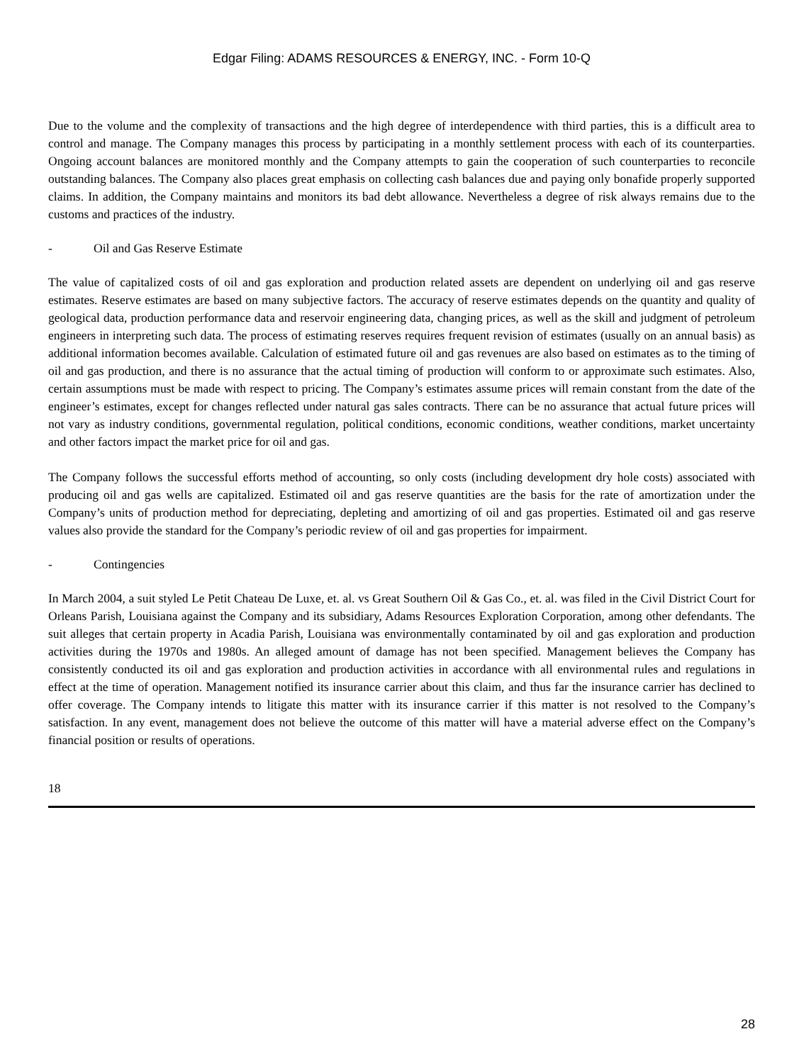Edgar Filing: ADAMS RESOURCES & ENERGY, INC. - Form 10-Q
Due to the volume and the complexity of transactions and the high degree of interdependence with third parties, this is a difficult area to control and manage. The Company manages this process by participating in a monthly settlement process with each of its counterparties. Ongoing account balances are monitored monthly and the Company attempts to gain the cooperation of such counterparties to reconcile outstanding balances. The Company also places great emphasis on collecting cash balances due and paying only bonafide properly supported claims. In addition, the Company maintains and monitors its bad debt allowance. Nevertheless a degree of risk always remains due to the customs and practices of the industry.
- Oil and Gas Reserve Estimate
The value of capitalized costs of oil and gas exploration and production related assets are dependent on underlying oil and gas reserve estimates. Reserve estimates are based on many subjective factors. The accuracy of reserve estimates depends on the quantity and quality of geological data, production performance data and reservoir engineering data, changing prices, as well as the skill and judgment of petroleum engineers in interpreting such data. The process of estimating reserves requires frequent revision of estimates (usually on an annual basis) as additional information becomes available. Calculation of estimated future oil and gas revenues are also based on estimates as to the timing of oil and gas production, and there is no assurance that the actual timing of production will conform to or approximate such estimates. Also, certain assumptions must be made with respect to pricing. The Company’s estimates assume prices will remain constant from the date of the engineer’s estimates, except for changes reflected under natural gas sales contracts. There can be no assurance that actual future prices will not vary as industry conditions, governmental regulation, political conditions, economic conditions, weather conditions, market uncertainty and other factors impact the market price for oil and gas.
The Company follows the successful efforts method of accounting, so only costs (including development dry hole costs) associated with producing oil and gas wells are capitalized. Estimated oil and gas reserve quantities are the basis for the rate of amortization under the Company’s units of production method for depreciating, depleting and amortizing of oil and gas properties. Estimated oil and gas reserve values also provide the standard for the Company’s periodic review of oil and gas properties for impairment.
- Contingencies
In March 2004, a suit styled Le Petit Chateau De Luxe, et. al. vs Great Southern Oil & Gas Co., et. al. was filed in the Civil District Court for Orleans Parish, Louisiana against the Company and its subsidiary, Adams Resources Exploration Corporation, among other defendants. The suit alleges that certain property in Acadia Parish, Louisiana was environmentally contaminated by oil and gas exploration and production activities during the 1970s and 1980s. An alleged amount of damage has not been specified. Management believes the Company has consistently conducted its oil and gas exploration and production activities in accordance with all environmental rules and regulations in effect at the time of operation. Management notified its insurance carrier about this claim, and thus far the insurance carrier has declined to offer coverage. The Company intends to litigate this matter with its insurance carrier if this matter is not resolved to the Company’s satisfaction. In any event, management does not believe the outcome of this matter will have a material adverse effect on the Company’s financial position or results of operations.
18
28